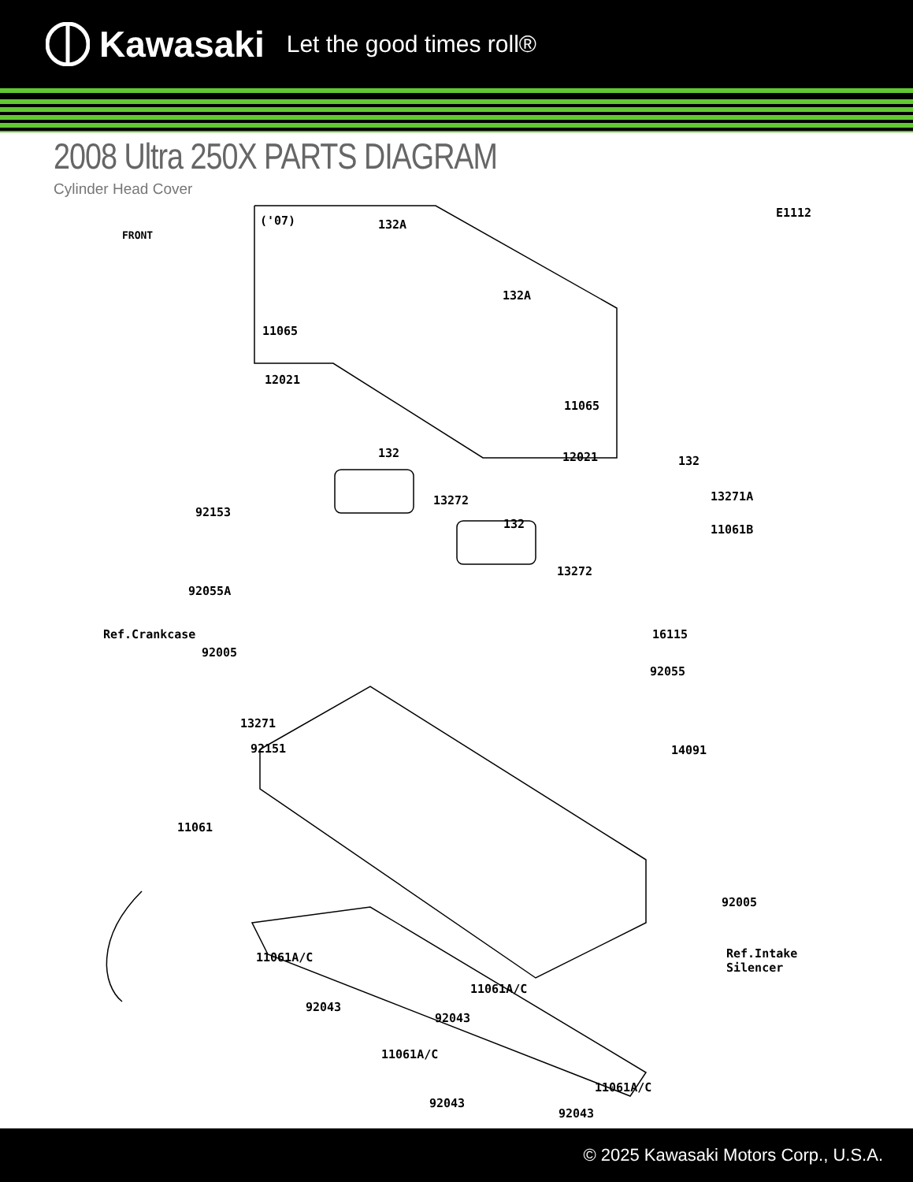Kawasaki Let the good times roll®
2008 Ultra 250X PARTS DIAGRAM
Cylinder Head Cover
E1112
('07) 132A
132A
11065
12021
11065
12021 132
132
13272 13271A
92153
132 11061B
13272
92055A
Ref.Crankcase 16115
92005
92055
13271
92151 14091
11061
92005
11061A/C Ref.Intake
Silencer
11061A/C
92043
92043
11061A/C
11061A/C
92043
92043
FRONT
© 2025 Kawasaki Motors Corp., U.S.A.